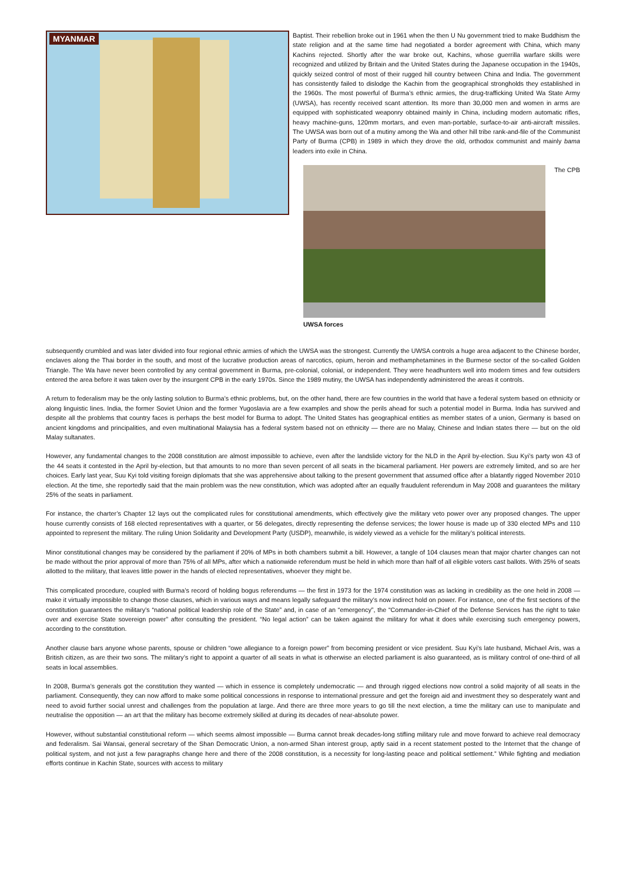MYANMAR
Baptist. Their rebellion broke out in 1961 when the then U Nu government tried to make Buddhism the state religion and at the same time had negotiated a border agreement with China, which many Kachins rejected. Shortly after the war broke out, Kachins, whose guerrilla warfare skills were recognized and utilized by Britain and the United States during the Japanese occupation in the 1940s, quickly seized control of most of their rugged hill country between China and India. The government has consistently failed to dislodge the Kachin from the geographical strongholds they established in the 1960s. The most powerful of Burma’s ethnic armies, the drug-trafficking United Wa State Army (UWSA), has recently received scant attention. Its more than 30,000 men and women in arms are equipped with sophisticated weaponry obtained mainly in China, including modern automatic rifles, heavy machine-guns, 120mm mortars, and even man-portable, surface-to-air anti-aircraft missiles. The UWSA was born out of a mutiny among the Wa and other hill tribe rank-and-file of the Communist Party of Burma (CPB) in 1989 in which they drove the old, orthodox communist and mainly bama leaders into exile in China.
UWSA forces
The CPB
subsequently crumbled and was later divided into four regional ethnic armies of which the UWSA was the strongest. Currently the UWSA controls a huge area adjacent to the Chinese border, enclaves along the Thai border in the south, and most of the lucrative production areas of narcotics, opium, heroin and methamphetamines in the Burmese sector of the so-called Golden Triangle. The Wa have never been controlled by any central government in Burma, pre-colonial, colonial, or independent. They were headhunters well into modern times and few outsiders entered the area before it was taken over by the insurgent CPB in the early 1970s. Since the 1989 mutiny, the UWSA has independently administered the areas it controls.
A return to federalism may be the only lasting solution to Burma’s ethnic problems, but, on the other hand, there are few countries in the world that have a federal system based on ethnicity or along linguistic lines. India, the former Soviet Union and the former Yugoslavia are a few examples and show the perils ahead for such a potential model in Burma. India has survived and despite all the problems that country faces is perhaps the best model for Burma to adopt. The United States has geographical entities as member states of a union, Germany is based on ancient kingdoms and principalities, and even multinational Malaysia has a federal system based not on ethnicity — there are no Malay, Chinese and Indian states there — but on the old Malay sultanates.
However, any fundamental changes to the 2008 constitution are almost impossible to achieve, even after the landslide victory for the NLD in the April by-election. Suu Kyi’s party won 43 of the 44 seats it contested in the April by-election, but that amounts to no more than seven percent of all seats in the bicameral parliament. Her powers are extremely limited, and so are her choices. Early last year, Suu Kyi told visiting foreign diplomats that she was apprehensive about talking to the present government that assumed office after a blatantly rigged November 2010 election. At the time, she reportedly said that the main problem was the new constitution, which was adopted after an equally fraudulent referendum in May 2008 and guarantees the military 25% of the seats in parliament.
For instance, the charter’s Chapter 12 lays out the complicated rules for constitutional amendments, which effectively give the military veto power over any proposed changes. The upper house currently consists of 168 elected representatives with a quarter, or 56 delegates, directly representing the defense services; the lower house is made up of 330 elected MPs and 110 appointed to represent the military. The ruling Union Solidarity and Development Party (USDP), meanwhile, is widely viewed as a vehicle for the military’s political interests.
Minor constitutional changes may be considered by the parliament if 20% of MPs in both chambers submit a bill. However, a tangle of 104 clauses mean that major charter changes can not be made without the prior approval of more than 75% of all MPs, after which a nationwide referendum must be held in which more than half of all eligible voters cast ballots. With 25% of seats allotted to the military, that leaves little power in the hands of elected representatives, whoever they might be.
This complicated procedure, coupled with Burma’s record of holding bogus referendums — the first in 1973 for the 1974 constitution was as lacking in credibility as the one held in 2008 — make it virtually impossible to change those clauses, which in various ways and means legally safeguard the military’s now indirect hold on power. For instance, one of the first sections of the constitution guarantees the military’s “national political leadership role of the State” and, in case of an “emergency”, the “Commander-in-Chief of the Defense Services has the right to take over and exercise State sovereign power” after consulting the president. “No legal action” can be taken against the military for what it does while exercising such emergency powers, according to the constitution.
Another clause bars anyone whose parents, spouse or children “owe allegiance to a foreign power” from becoming president or vice president. Suu Kyi’s late husband, Michael Aris, was a British citizen, as are their two sons. The military’s right to appoint a quarter of all seats in what is otherwise an elected parliament is also guaranteed, as is military control of one-third of all seats in local assemblies.
In 2008, Burma’s generals got the constitution they wanted — which in essence is completely undemocratic — and through rigged elections now control a solid majority of all seats in the parliament. Consequently, they can now afford to make some political concessions in response to international pressure and get the foreign aid and investment they so desperately want and need to avoid further social unrest and challenges from the population at large. And there are three more years to go till the next election, a time the military can use to manipulate and neutralise the opposition — an art that the military has become extremely skilled at during its decades of near-absolute power.
However, without substantial constitutional reform — which seems almost impossible — Burma cannot break decades-long stifling military rule and move forward to achieve real democracy and federalism. Sai Wansai, general secretary of the Shan Democratic Union, a non-armed Shan interest group, aptly said in a recent statement posted to the Internet that the change of political system, and not just a few paragraphs change here and there of the 2008 constitution, is a necessity for long-lasting peace and political settlement.” While fighting and mediation efforts continue in Kachin State, sources with access to military